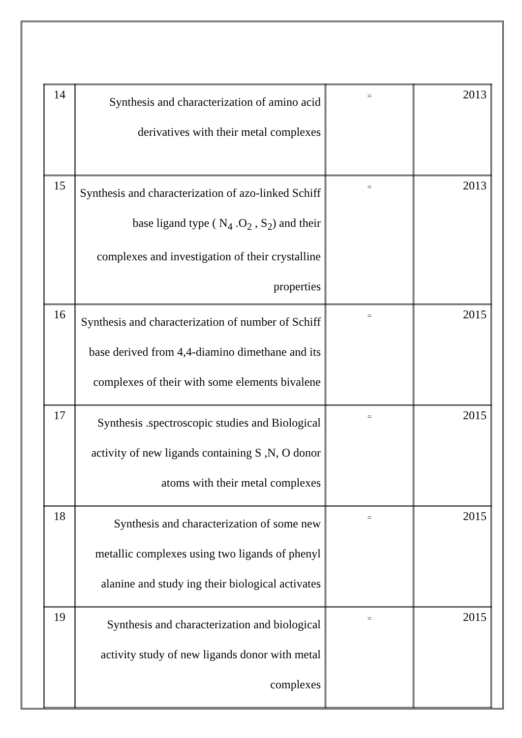| 14 | Synthesis and characterization of amino acid derivatives with their metal complexes | = | 2013 |
| 15 | Synthesis and characterization of azo-linked Schiff base ligand type ( N<sub>4</sub> .O<sub>2</sub> , S<sub>2</sub>) and their complexes and investigation of their crystalline properties | = | 2013 |
| 16 | Synthesis and characterization of number of Schiff base derived from 4,4-diamino dimethane and its complexes of their with some elements bivalene | = | 2015 |
| 17 | Synthesis .spectroscopic studies and Biological activity of new ligands containing S ,N, O donor atoms with their metal complexes | = | 2015 |
| 18 | Synthesis and characterization of some new metallic complexes using two ligands of phenyl alanine and study ing their biological activates | = | 2015 |
| 19 | Synthesis and characterization and biological activity study of new ligands donor with metal complexes | = | 2015 |